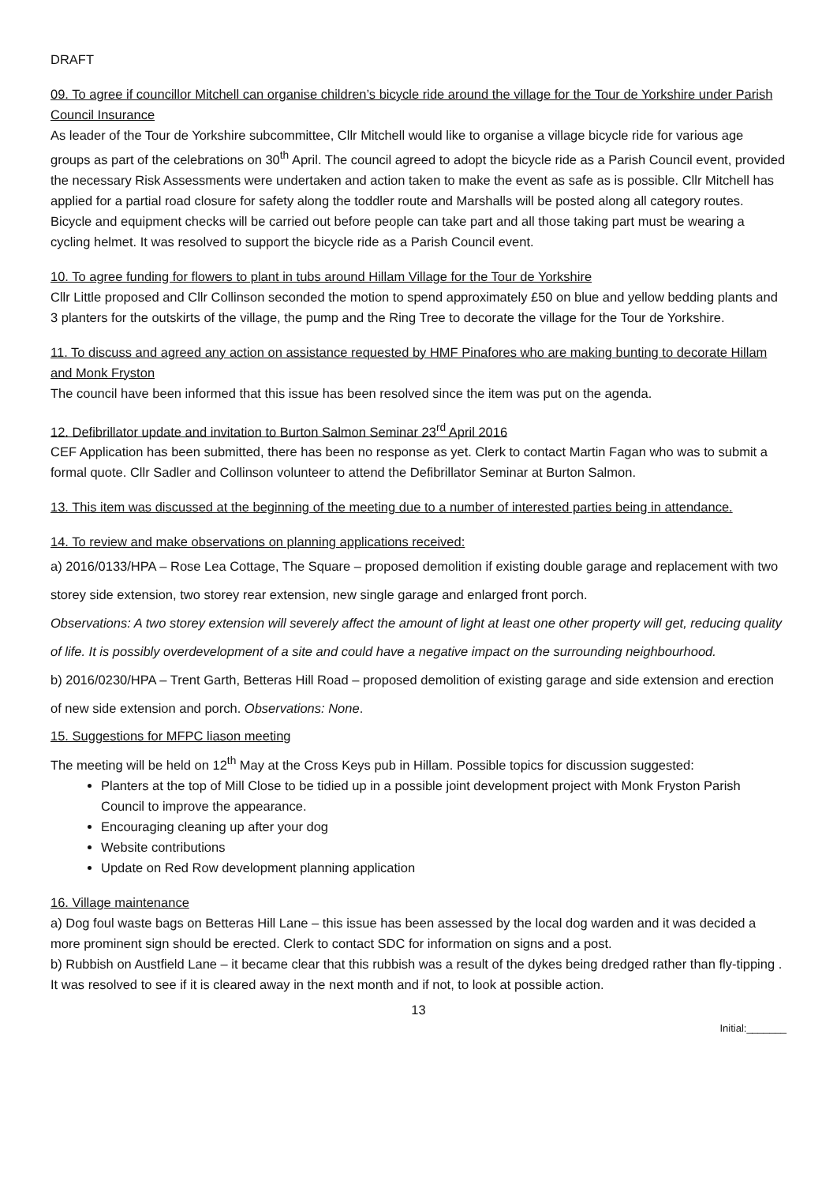DRAFT
09. To agree if councillor Mitchell can organise children’s bicycle ride around the village for the Tour de Yorkshire under Parish Council Insurance
As leader of the Tour de Yorkshire subcommittee, Cllr Mitchell would like to organise a village bicycle ride for various age groups as part of the celebrations on 30<sup>th</sup> April. The council agreed to adopt the bicycle ride as a Parish Council event, provided the necessary Risk Assessments were undertaken and action taken to make the event as safe as is possible. Cllr Mitchell has applied for a partial road closure for safety along the toddler route and Marshalls will be posted along all category routes. Bicycle and equipment checks will be carried out before people can take part and all those taking part must be wearing a cycling helmet. It was resolved to support the bicycle ride as a Parish Council event.
10. To agree funding for flowers to plant in tubs around Hillam Village for the Tour de Yorkshire
Cllr Little proposed and Cllr Collinson seconded the motion to spend approximately £50 on blue and yellow bedding plants and 3 planters for the outskirts of the village, the pump and the Ring Tree to decorate the village for the Tour de Yorkshire.
11. To discuss and agreed any action on assistance requested by HMF Pinafores who are making bunting to decorate Hillam and Monk Fryston
The council have been informed that this issue has been resolved since the item was put on the agenda.
12. Defibrillator update and invitation to Burton Salmon Seminar 23<sup>rd</sup> April 2016
CEF Application has been submitted, there has been no response as yet. Clerk to contact Martin Fagan who was to submit a formal quote. Cllr Sadler and Collinson volunteer to attend the Defibrillator Seminar at Burton Salmon.
13. This item was discussed at the beginning of the meeting due to a number of interested parties being in attendance.
14. To review and make observations on planning applications received:
a) 2016/0133/HPA – Rose Lea Cottage, The Square – proposed demolition if existing double garage and replacement with two storey side extension, two storey rear extension, new single garage and enlarged front porch.
Observations: A two storey extension will severely affect the amount of light at least one other property will get, reducing quality of life. It is possibly overdevelopment of a site and could have a negative impact on the surrounding neighbourhood.
b) 2016/0230/HPA – Trent Garth, Betteras Hill Road – proposed demolition of existing garage and side extension and erection of new side extension and porch. Observations: None.
15. Suggestions for MFPC liason meeting
The meeting will be held on 12<sup>th</sup> May at the Cross Keys pub in Hillam. Possible topics for discussion suggested:
Planters at the top of Mill Close to be tidied up in a possible joint development project with Monk Fryston Parish Council to improve the appearance.
Encouraging cleaning up after your dog
Website contributions
Update on Red Row development planning application
16. Village maintenance
a) Dog foul waste bags on Betteras Hill Lane – this issue has been assessed by the local dog warden and it was decided a more prominent sign should be erected. Clerk to contact SDC for information on signs and a post.
b) Rubbish on Austfield Lane – it became clear that this rubbish was a result of the dykes being dredged rather than fly-tipping . It was resolved to see if it is cleared away in the next month and if not, to look at possible action.
13
Initial:_______